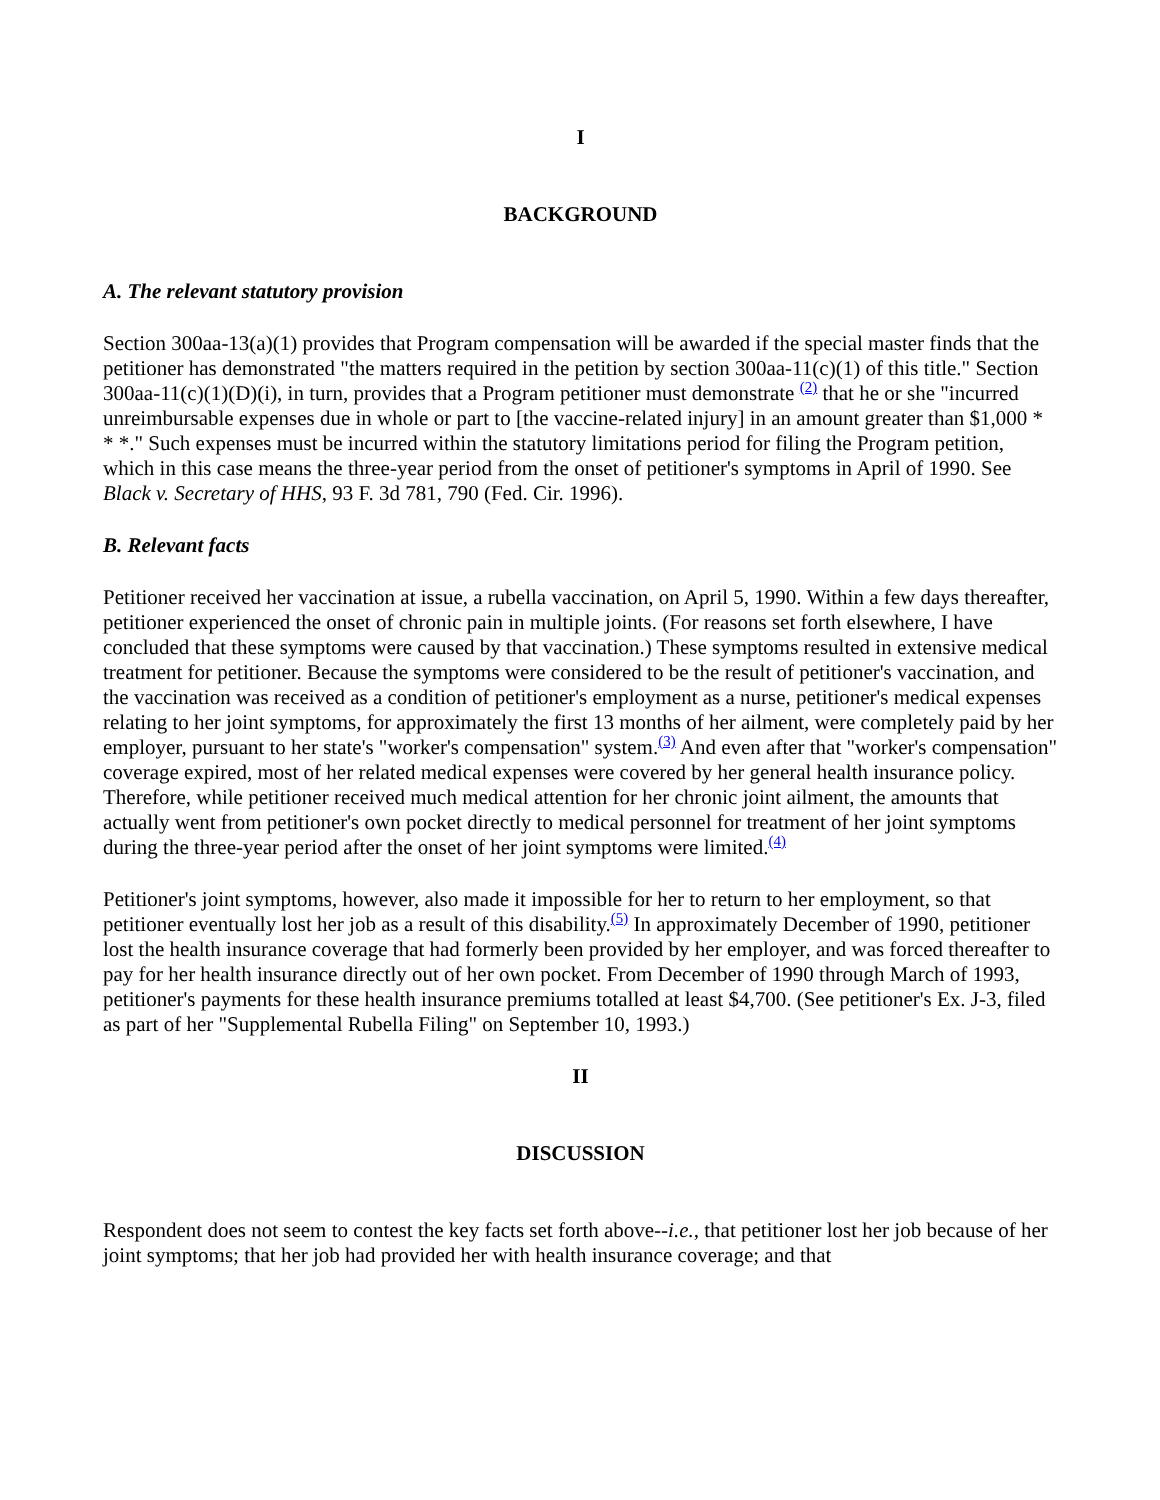I
BACKGROUND
A. The relevant statutory provision
Section 300aa-13(a)(1) provides that Program compensation will be awarded if the special master finds that the petitioner has demonstrated "the matters required in the petition by section 300aa-11(c)(1) of this title." Section 300aa-11(c)(1)(D)(i), in turn, provides that a Program petitioner must demonstrate <sup>(2)</sup> that he or she "incurred unreimbursable expenses due in whole or part to [the vaccine-related injury] in an amount greater than $1,000 * * *." Such expenses must be incurred within the statutory limitations period for filing the Program petition, which in this case means the three-year period from the onset of petitioner's symptoms in April of 1990. See Black v. Secretary of HHS, 93 F. 3d 781, 790 (Fed. Cir. 1996).
B. Relevant facts
Petitioner received her vaccination at issue, a rubella vaccination, on April 5, 1990. Within a few days thereafter, petitioner experienced the onset of chronic pain in multiple joints. (For reasons set forth elsewhere, I have concluded that these symptoms were caused by that vaccination.) These symptoms resulted in extensive medical treatment for petitioner. Because the symptoms were considered to be the result of petitioner's vaccination, and the vaccination was received as a condition of petitioner's employment as a nurse, petitioner's medical expenses relating to her joint symptoms, for approximately the first 13 months of her ailment, were completely paid by her employer, pursuant to her state's "worker's compensation" system.<sup>(3)</sup> And even after that "worker's compensation" coverage expired, most of her related medical expenses were covered by her general health insurance policy. Therefore, while petitioner received much medical attention for her chronic joint ailment, the amounts that actually went from petitioner's own pocket directly to medical personnel for treatment of her joint symptoms during the three-year period after the onset of her joint symptoms were limited.<sup>(4)</sup>
Petitioner's joint symptoms, however, also made it impossible for her to return to her employment, so that petitioner eventually lost her job as a result of this disability.<sup>(5)</sup> In approximately December of 1990, petitioner lost the health insurance coverage that had formerly been provided by her employer, and was forced thereafter to pay for her health insurance directly out of her own pocket. From December of 1990 through March of 1993, petitioner's payments for these health insurance premiums totalled at least $4,700. (See petitioner's Ex. J-3, filed as part of her "Supplemental Rubella Filing" on September 10, 1993.)
II
DISCUSSION
Respondent does not seem to contest the key facts set forth above--i.e., that petitioner lost her job because of her joint symptoms; that her job had provided her with health insurance coverage; and that